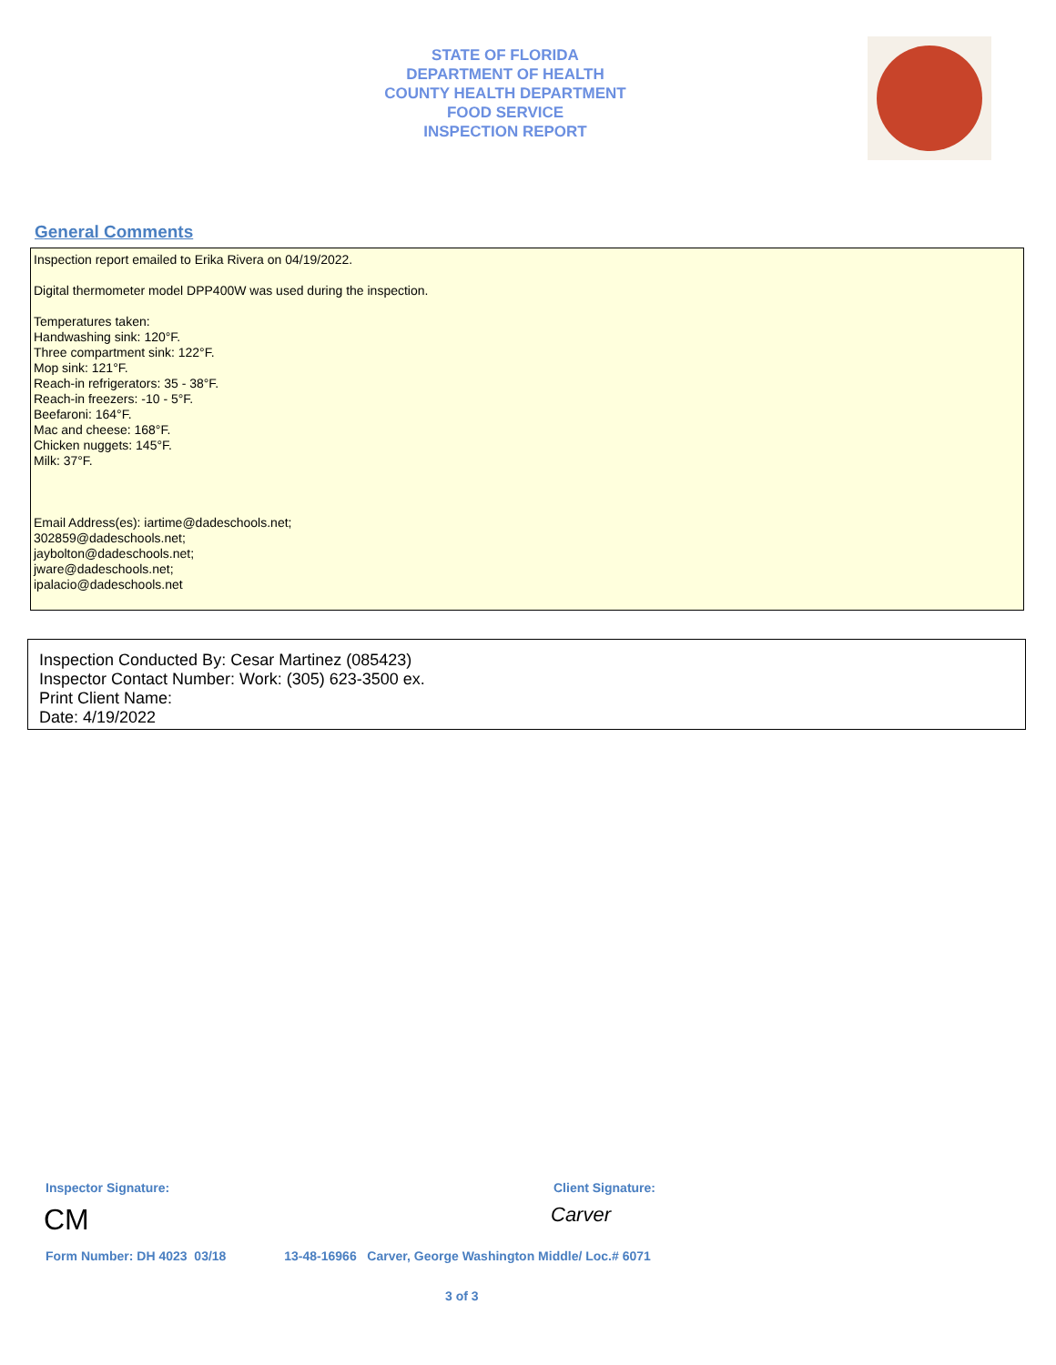STATE OF FLORIDA
DEPARTMENT OF HEALTH
COUNTY HEALTH DEPARTMENT
FOOD SERVICE
INSPECTION REPORT
General Comments
Inspection report emailed to Erika Rivera on 04/19/2022.
Digital thermometer model DPP400W was used during the inspection.
Temperatures taken:
Handwashing sink: 120°F.
Three compartment sink: 122°F.
Mop sink: 121°F.
Reach-in refrigerators: 35 - 38°F.
Reach-in freezers: -10 - 5°F.
Beefaroni: 164°F.
Mac and cheese: 168°F.
Chicken nuggets: 145°F.
Milk: 37°F.
Email Address(es): iartime@dadeschools.net;
302859@dadeschools.net;
jaybolton@dadeschools.net;
jware@dadeschools.net;
ipalacio@dadeschools.net
Inspection Conducted By: Cesar Martinez (085423)
Inspector Contact Number: Work: (305) 623-3500 ex.
Print Client Name:
Date: 4/19/2022
Inspector Signature: Client Signature:
CM Carver
Form Number: DH 4023 03/18 13-48-16966 Carver, George Washington Middle/ Loc.# 6071
3 of 3